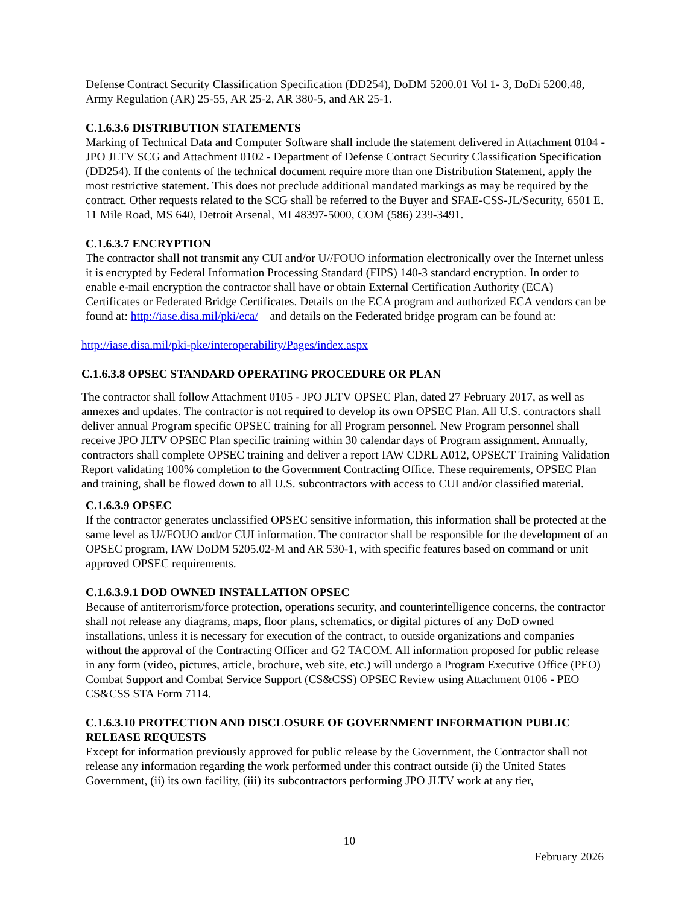Defense Contract Security Classification Specification (DD254), DoDM 5200.01 Vol 1- 3, DoDi 5200.48, Army Regulation (AR) 25-55, AR 25-2, AR 380-5, and AR 25-1.
C.1.6.3.6 DISTRIBUTION STATEMENTS
Marking of Technical Data and Computer Software shall include the statement delivered in Attachment 0104 - JPO JLTV SCG and Attachment 0102 - Department of Defense Contract Security Classification Specification (DD254). If the contents of the technical document require more than one Distribution Statement, apply the most restrictive statement. This does not preclude additional mandated markings as may be required by the contract. Other requests related to the SCG shall be referred to the Buyer and SFAE-CSS-JL/Security, 6501 E. 11 Mile Road, MS 640, Detroit Arsenal, MI 48397-5000, COM (586) 239-3491.
C.1.6.3.7 ENCRYPTION
The contractor shall not transmit any CUI and/or U//FOUO information electronically over the Internet unless it is encrypted by Federal Information Processing Standard (FIPS) 140-3 standard encryption. In order to enable e-mail encryption the contractor shall have or obtain External Certification Authority (ECA) Certificates or Federated Bridge Certificates. Details on the ECA program and authorized ECA vendors can be found at: http://iase.disa.mil/pki/eca/ and details on the Federated bridge program can be found at:
http://iase.disa.mil/pki-pke/interoperability/Pages/index.aspx
C.1.6.3.8 OPSEC STANDARD OPERATING PROCEDURE OR PLAN
The contractor shall follow Attachment 0105 - JPO JLTV OPSEC Plan, dated 27 February 2017, as well as annexes and updates. The contractor is not required to develop its own OPSEC Plan. All U.S. contractors shall deliver annual Program specific OPSEC training for all Program personnel. New Program personnel shall receive JPO JLTV OPSEC Plan specific training within 30 calendar days of Program assignment. Annually, contractors shall complete OPSEC training and deliver a report IAW CDRL A012, OPSECT Training Validation Report validating 100% completion to the Government Contracting Office. These requirements, OPSEC Plan and training, shall be flowed down to all U.S. subcontractors with access to CUI and/or classified material.
C.1.6.3.9 OPSEC
If the contractor generates unclassified OPSEC sensitive information, this information shall be protected at the same level as U//FOUO and/or CUI information. The contractor shall be responsible for the development of an OPSEC program, IAW DoDM 5205.02-M and AR 530-1, with specific features based on command or unit approved OPSEC requirements.
C.1.6.3.9.1 DOD OWNED INSTALLATION OPSEC
Because of antiterrorism/force protection, operations security, and counterintelligence concerns, the contractor shall not release any diagrams, maps, floor plans, schematics, or digital pictures of any DoD owned installations, unless it is necessary for execution of the contract, to outside organizations and companies without the approval of the Contracting Officer and G2 TACOM. All information proposed for public release in any form (video, pictures, article, brochure, web site, etc.) will undergo a Program Executive Office (PEO) Combat Support and Combat Service Support (CS&CSS) OPSEC Review using Attachment 0106 - PEO CS&CSS STA Form 7114.
C.1.6.3.10 PROTECTION AND DISCLOSURE OF GOVERNMENT INFORMATION PUBLIC RELEASE REQUESTS
Except for information previously approved for public release by the Government, the Contractor shall not release any information regarding the work performed under this contract outside (i) the United States Government, (ii) its own facility, (iii) its subcontractors performing JPO JLTV work at any tier,
10
February 2026